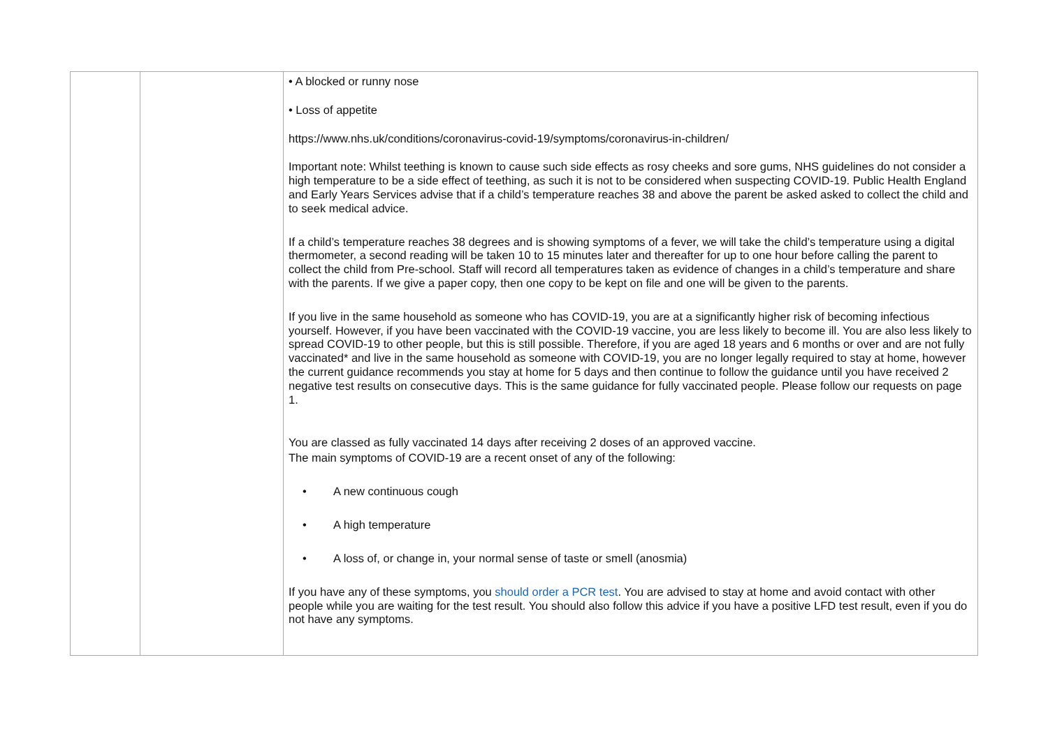| | | • A blocked or runny nose • Loss of appetite https://www.nhs.uk/conditions/coronavirus-covid-19/symptoms/coronavirus-in-children/ Important note: Whilst teething is known to cause such side effects as rosy cheeks and sore gums, NHS guidelines do not consider a high temperature to be a side effect of teething, as such it is not to be considered when suspecting COVID-19. Public Health England and Early Years Services advise that if a child’s temperature reaches 38 and above the parent be asked asked to collect the child and to seek medical advice. If a child’s temperature reaches 38 degrees and is showing symptoms of a fever, we will take the child’s temperature using a digital thermometer, a second reading will be taken 10 to 15 minutes later and thereafter for up to one hour before calling the parent to collect the child from Pre-school. Staff will record all temperatures taken as evidence of changes in a child’s temperature and share with the parents. If we give a paper copy, then one copy to be kept on file and one will be given to the parents. If you live in the same household as someone who has COVID-19, you are at a significantly higher risk of becoming infectious yourself. However, if you have been vaccinated with the COVID-19 vaccine, you are less likely to become ill. You are also less likely to spread COVID-19 to other people, but this is still possible. Therefore, if you are aged 18 years and 6 months or over and are not fully vaccinated* and live in the same household as someone with COVID-19, you are no longer legally required to stay at home, however the current guidance recommends you stay at home for 5 days and then continue to follow the guidance until you have received 2 negative test results on consecutive days. This is the same guidance for fully vaccinated people. Please follow our requests on page 1. You are classed as fully vaccinated 14 days after receiving 2 doses of an approved vaccine. The main symptoms of COVID-19 are a recent onset of any of the following: • A new continuous cough • A high temperature • A loss of, or change in, your normal sense of taste or smell (anosmia) If you have any of these symptoms, you should order a PCR test . You are advised to stay at home and avoid contact with other people while you are waiting for the test result. You should also follow this advice if you have a positive LFD test result, even if you do not have any symptoms. |